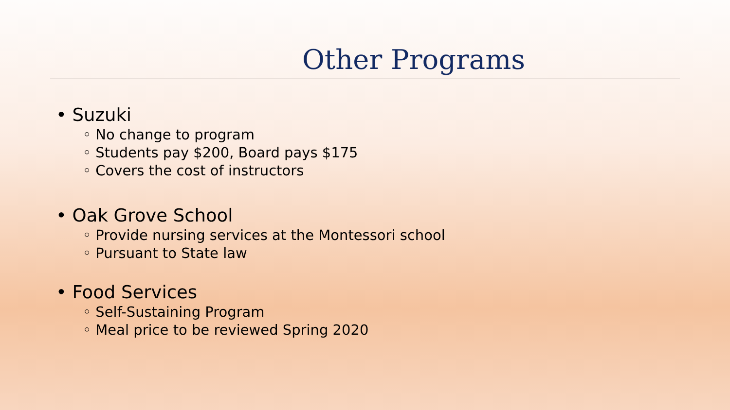Other Programs
• Suzuki
◦ No change to program
◦ Students pay $200, Board pays $175
◦ Covers the cost of instructors
• Oak Grove School
◦ Provide nursing services at the Montessori school
◦ Pursuant to State law
• Food Services
◦ Self-Sustaining Program
◦ Meal price to be reviewed Spring 2020